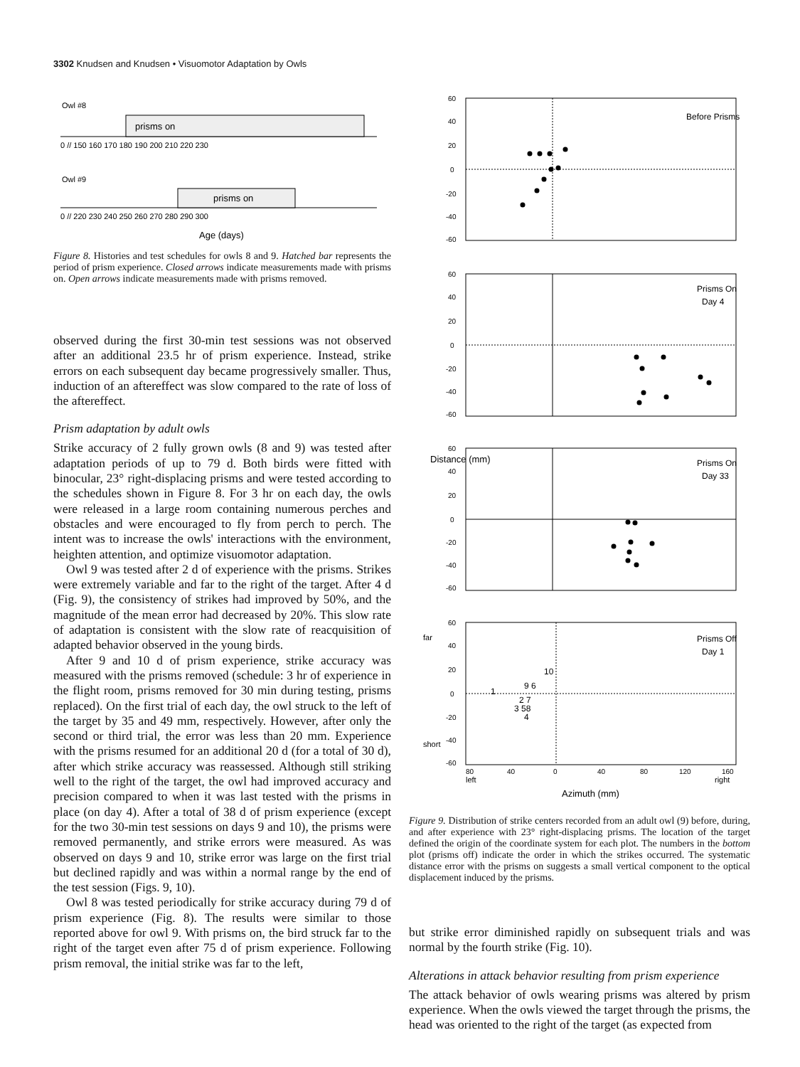3302 Knudsen and Knudsen • Visuomotor Adaptation by Owls
Owl #8
prisms on
0 // 150 160 170 180 190 200 210 220 230
Owl #9
prisms on
0 // 220 230 240 250 260 270 280 290 300
Age (days)
Figure 8. Histories and test schedules for owls 8 and 9. Hatched bar represents the period of prism experience. Closed arrows indicate measurements made with prisms on. Open arrows indicate measurements made with prisms removed.
observed during the first 30-min test sessions was not observed after an additional 23.5 hr of prism experience. Instead, strike errors on each subsequent day became progressively smaller. Thus, induction of an aftereffect was slow compared to the rate of loss of the aftereffect.
Prism adaptation by adult owls
Strike accuracy of 2 fully grown owls (8 and 9) was tested after adaptation periods of up to 79 d. Both birds were fitted with binocular, 23° right-displacing prisms and were tested according to the schedules shown in Figure 8. For 3 hr on each day, the owls were released in a large room containing numerous perches and obstacles and were encouraged to fly from perch to perch. The intent was to increase the owls' interactions with the environment, heighten attention, and optimize visuomotor adaptation.
Owl 9 was tested after 2 d of experience with the prisms. Strikes were extremely variable and far to the right of the target. After 4 d (Fig. 9), the consistency of strikes had improved by 50%, and the magnitude of the mean error had decreased by 20%. This slow rate of adaptation is consistent with the slow rate of reacquisition of adapted behavior observed in the young birds.
After 9 and 10 d of prism experience, strike accuracy was measured with the prisms removed (schedule: 3 hr of experience in the flight room, prisms removed for 30 min during testing, prisms replaced). On the first trial of each day, the owl struck to the left of the target by 35 and 49 mm, respectively. However, after only the second or third trial, the error was less than 20 mm. Experience with the prisms resumed for an additional 20 d (for a total of 30 d), after which strike accuracy was reassessed. Although still striking well to the right of the target, the owl had improved accuracy and precision compared to when it was last tested with the prisms in place (on day 4). After a total of 38 d of prism experience (except for the two 30-min test sessions on days 9 and 10), the prisms were removed permanently, and strike errors were measured. As was observed on days 9 and 10, strike error was large on the first trial but declined rapidly and was within a normal range by the end of the test session (Figs. 9, 10).
Owl 8 was tested periodically for strike accuracy during 79 d of prism experience (Fig. 8). The results were similar to those reported above for owl 9. With prisms on, the bird struck far to the right of the target even after 75 d of prism experience. Following prism removal, the initial strike was far to the left,
Before Prisms
60
40
20
0
-20
-40
-60
Prisms On
Day 4
60
40
20
0
-20
-40
-60
Prisms On
Day 33
60
40
20
0
-20
-40
-60
Prisms Off
Day 1
60
40
20
0
-20
-40
-60
1
10
9 6
2 7
3 58
4
80
40
0
40
80
120
160
left
right
Azimuth (mm)
Distance (mm)
far
short
Figure 9. Distribution of strike centers recorded from an adult owl (9) before, during, and after experience with 23° right-displacing prisms. The location of the target defined the origin of the coordinate system for each plot. The numbers in the bottom plot (prisms off) indicate the order in which the strikes occurred. The systematic distance error with the prisms on suggests a small vertical component to the optical displacement induced by the prisms.
but strike error diminished rapidly on subsequent trials and was normal by the fourth strike (Fig. 10).
Alterations in attack behavior resulting from prism experience
The attack behavior of owls wearing prisms was altered by prism experience. When the owls viewed the target through the prisms, the head was oriented to the right of the target (as expected from